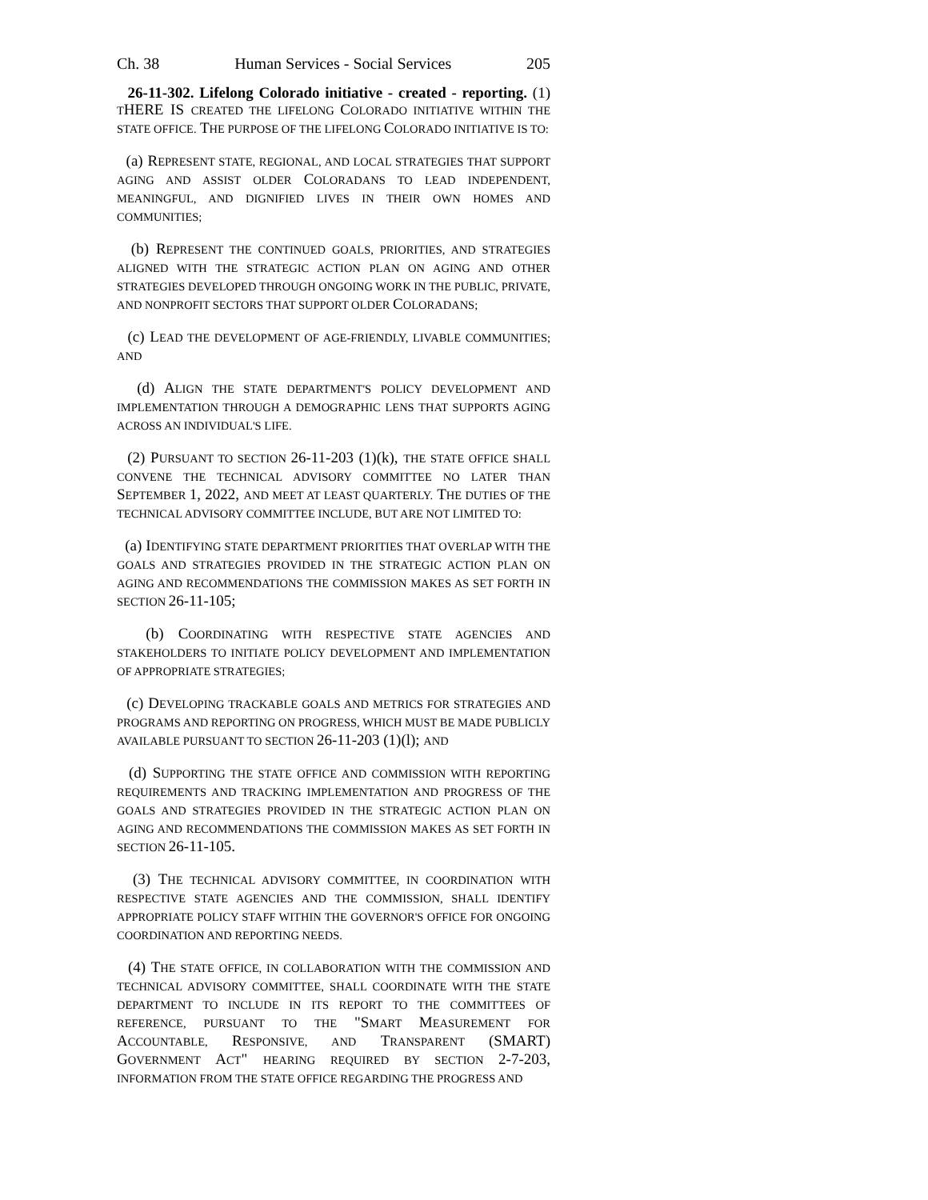Ch. 38 Human Services - Social Services 205
26-11-302. Lifelong Colorado initiative - created - reporting. (1) THERE IS CREATED THE LIFELONG COLORADO INITIATIVE WITHIN THE STATE OFFICE. THE PURPOSE OF THE LIFELONG COLORADO INITIATIVE IS TO:
(a) REPRESENT STATE, REGIONAL, AND LOCAL STRATEGIES THAT SUPPORT AGING AND ASSIST OLDER COLORADANS TO LEAD INDEPENDENT, MEANINGFUL, AND DIGNIFIED LIVES IN THEIR OWN HOMES AND COMMUNITIES;
(b) REPRESENT THE CONTINUED GOALS, PRIORITIES, AND STRATEGIES ALIGNED WITH THE STRATEGIC ACTION PLAN ON AGING AND OTHER STRATEGIES DEVELOPED THROUGH ONGOING WORK IN THE PUBLIC, PRIVATE, AND NONPROFIT SECTORS THAT SUPPORT OLDER COLORADANS;
(c) LEAD THE DEVELOPMENT OF AGE-FRIENDLY, LIVABLE COMMUNITIES; AND
(d) ALIGN THE STATE DEPARTMENT'S POLICY DEVELOPMENT AND IMPLEMENTATION THROUGH A DEMOGRAPHIC LENS THAT SUPPORTS AGING ACROSS AN INDIVIDUAL'S LIFE.
(2) PURSUANT TO SECTION 26-11-203 (1)(k), THE STATE OFFICE SHALL CONVENE THE TECHNICAL ADVISORY COMMITTEE NO LATER THAN SEPTEMBER 1, 2022, AND MEET AT LEAST QUARTERLY. THE DUTIES OF THE TECHNICAL ADVISORY COMMITTEE INCLUDE, BUT ARE NOT LIMITED TO:
(a) IDENTIFYING STATE DEPARTMENT PRIORITIES THAT OVERLAP WITH THE GOALS AND STRATEGIES PROVIDED IN THE STRATEGIC ACTION PLAN ON AGING AND RECOMMENDATIONS THE COMMISSION MAKES AS SET FORTH IN SECTION 26-11-105;
(b) COORDINATING WITH RESPECTIVE STATE AGENCIES AND STAKEHOLDERS TO INITIATE POLICY DEVELOPMENT AND IMPLEMENTATION OF APPROPRIATE STRATEGIES;
(c) DEVELOPING TRACKABLE GOALS AND METRICS FOR STRATEGIES AND PROGRAMS AND REPORTING ON PROGRESS, WHICH MUST BE MADE PUBLICLY AVAILABLE PURSUANT TO SECTION 26-11-203 (1)(l); AND
(d) SUPPORTING THE STATE OFFICE AND COMMISSION WITH REPORTING REQUIREMENTS AND TRACKING IMPLEMENTATION AND PROGRESS OF THE GOALS AND STRATEGIES PROVIDED IN THE STRATEGIC ACTION PLAN ON AGING AND RECOMMENDATIONS THE COMMISSION MAKES AS SET FORTH IN SECTION 26-11-105.
(3) THE TECHNICAL ADVISORY COMMITTEE, IN COORDINATION WITH RESPECTIVE STATE AGENCIES AND THE COMMISSION, SHALL IDENTIFY APPROPRIATE POLICY STAFF WITHIN THE GOVERNOR'S OFFICE FOR ONGOING COORDINATION AND REPORTING NEEDS.
(4) THE STATE OFFICE, IN COLLABORATION WITH THE COMMISSION AND TECHNICAL ADVISORY COMMITTEE, SHALL COORDINATE WITH THE STATE DEPARTMENT TO INCLUDE IN ITS REPORT TO THE COMMITTEES OF REFERENCE, PURSUANT TO THE "SMART MEASUREMENT FOR ACCOUNTABLE, RESPONSIVE, AND TRANSPARENT (SMART) GOVERNMENT ACT" HEARING REQUIRED BY SECTION 2-7-203, INFORMATION FROM THE STATE OFFICE REGARDING THE PROGRESS AND